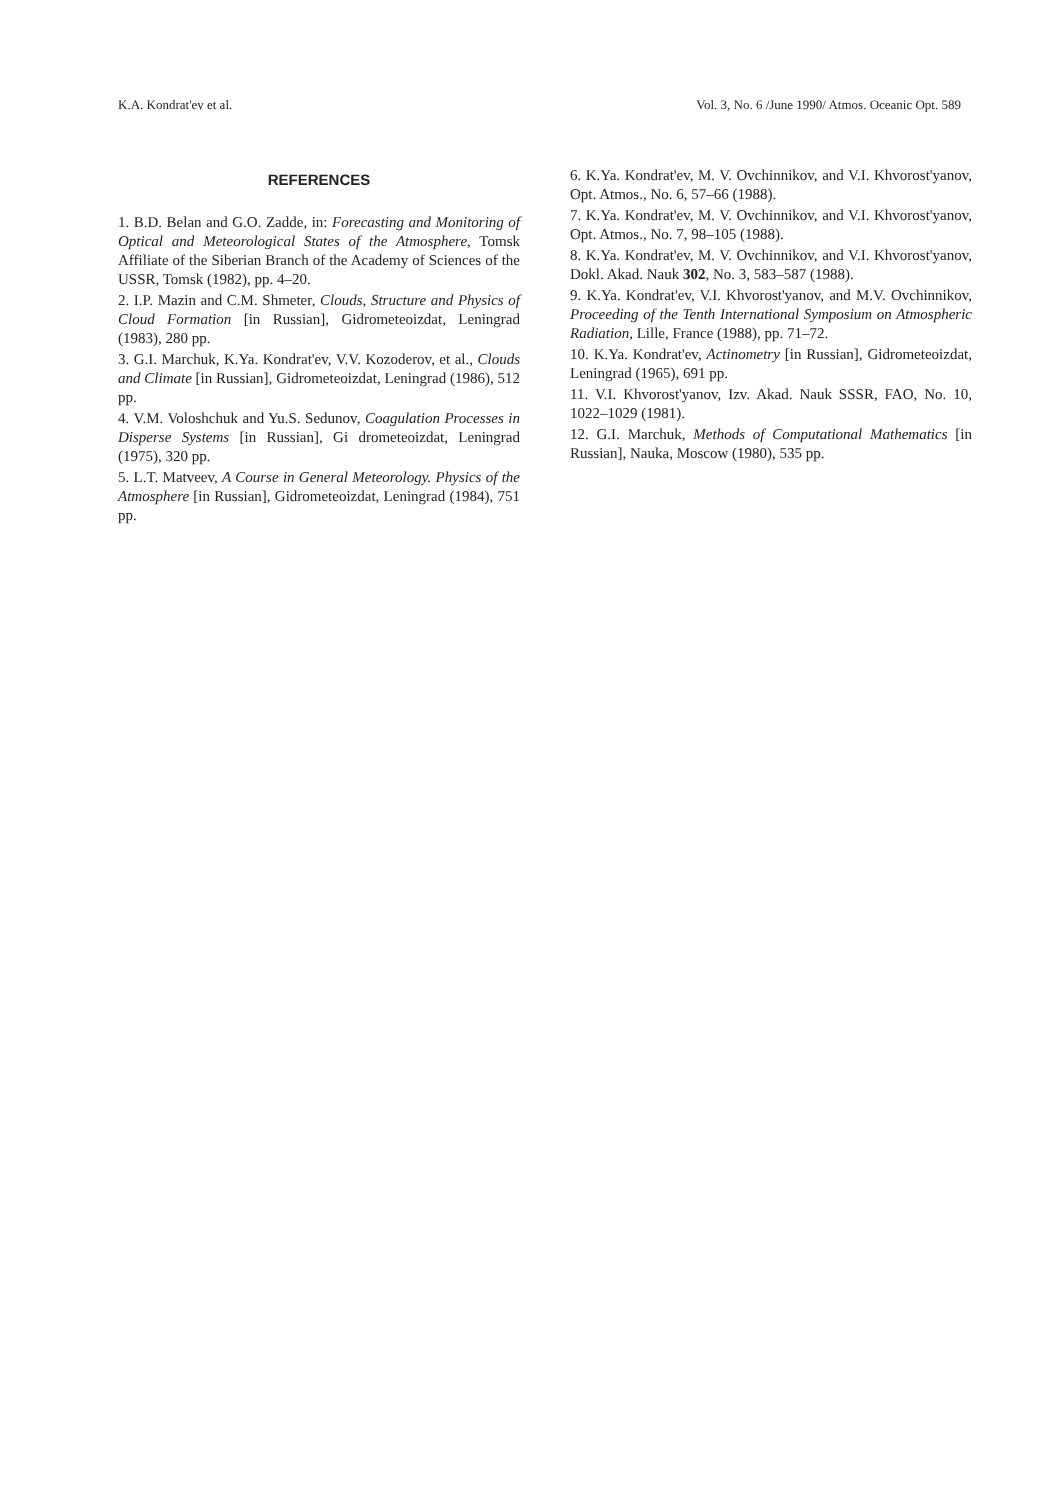K.A. Kondrat'ev et al. Vol. 3, No. 6 /June 1990/ Atmos. Oceanic Opt. 589
REFERENCES
1. B.D. Belan and G.O. Zadde, in: Forecasting and Monitoring of Optical and Meteorological States of the Atmosphere, Tomsk Affiliate of the Siberian Branch of the Academy of Sciences of the USSR, Tomsk (1982), pp. 4–20.
2. I.P. Mazin and C.M. Shmeter, Clouds, Structure and Physics of Cloud Formation [in Russian], Gidrometeoizdat, Leningrad (1983), 280 pp.
3. G.I. Marchuk, K.Ya. Kondrat'ev, V.V. Kozoderov, et al., Clouds and Climate [in Russian], Gidrometeoizdat, Leningrad (1986), 512 pp.
4. V.M. Voloshchuk and Yu.S. Sedunov, Coagulation Processes in Disperse Systems [in Russian], Gi drometeoizdat, Leningrad (1975), 320 pp.
5. L.T. Matveev, A Course in General Meteorology. Physics of the Atmosphere [in Russian], Gidrometeoizdat, Leningrad (1984), 751 pp.
6. K.Ya. Kondrat'ev, M. V. Ovchinnikov, and V.I. Khvorost'yanov, Opt. Atmos., No. 6, 57–66 (1988).
7. K.Ya. Kondrat'ev, M. V. Ovchinnikov, and V.I. Khvorost'yanov, Opt. Atmos., No. 7, 98–105 (1988).
8. K.Ya. Kondrat'ev, M. V. Ovchinnikov, and V.I. Khvorost'yanov, Dokl. Akad. Nauk 302, No. 3, 583–587 (1988).
9. K.Ya. Kondrat'ev, V.I. Khvorost'yanov, and M.V. Ovchinnikov, Proceeding of the Tenth International Symposium on Atmospheric Radiation, Lille, France (1988), pp. 71–72.
10. K.Ya. Kondrat'ev, Actinometry [in Russian], Gidrometeoizdat, Leningrad (1965), 691 pp.
11. V.I. Khvorost'yanov, Izv. Akad. Nauk SSSR, FAO, No. 10, 1022–1029 (1981).
12. G.I. Marchuk, Methods of Computational Mathematics [in Russian], Nauka, Moscow (1980), 535 pp.